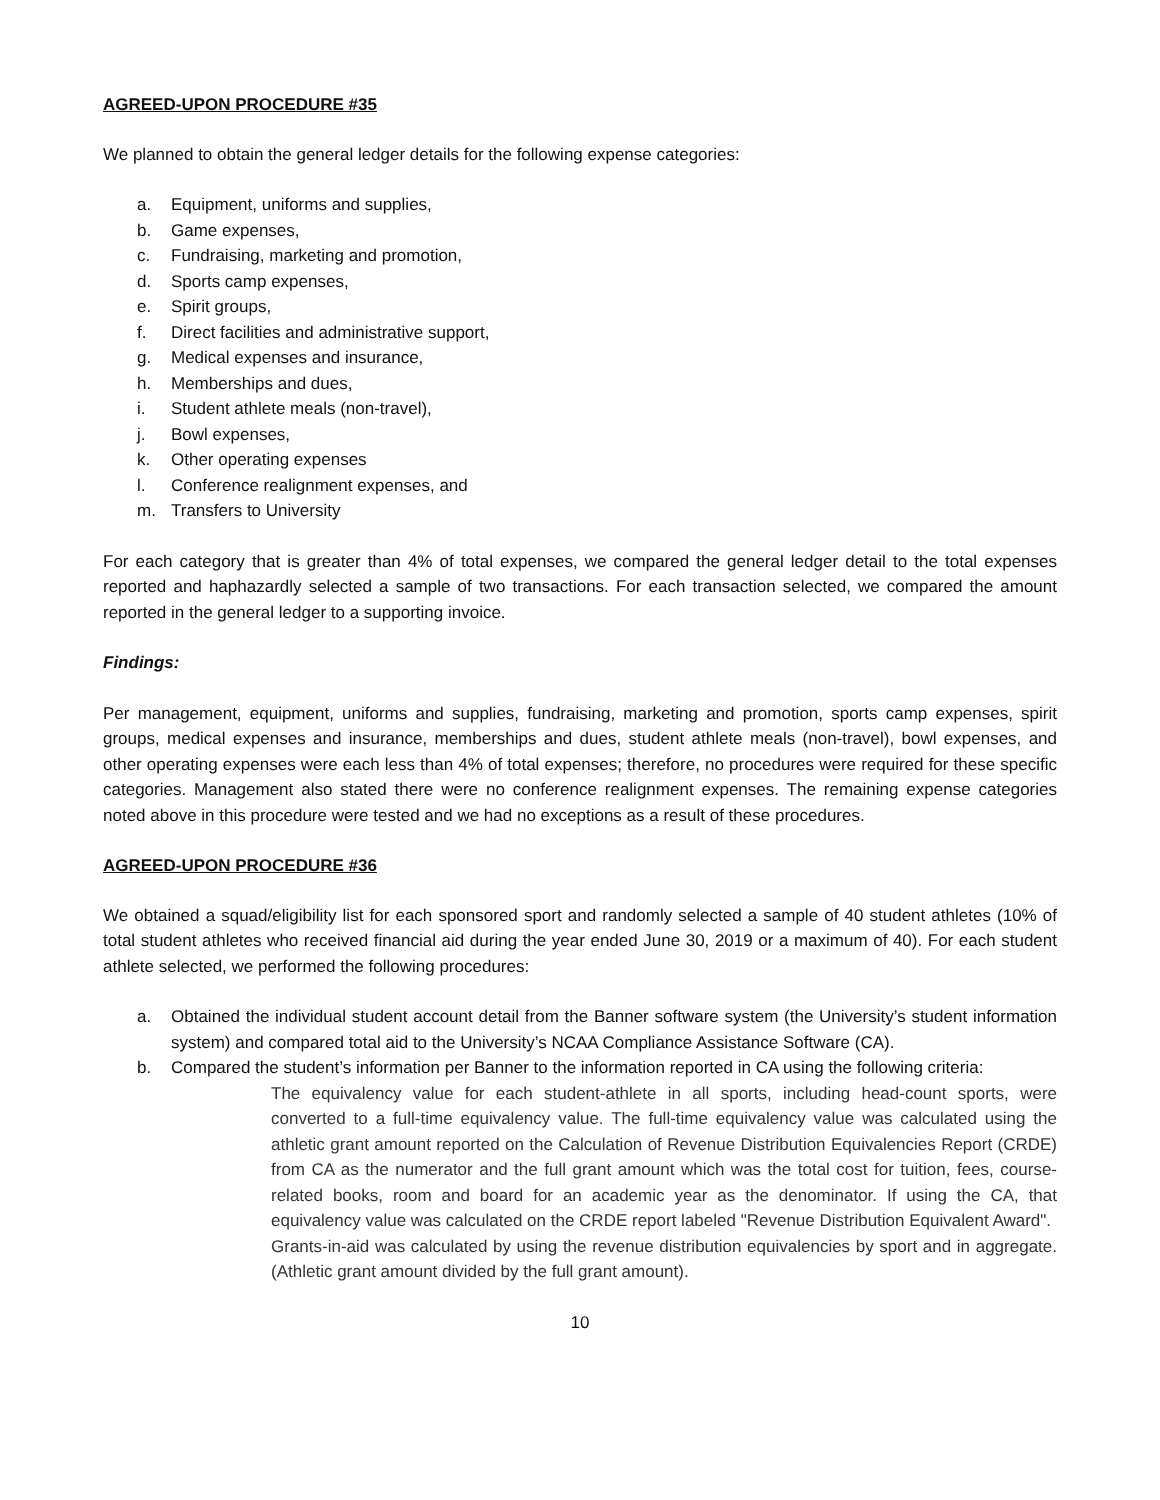AGREED-UPON PROCEDURE #35
We planned to obtain the general ledger details for the following expense categories:
a. Equipment, uniforms and supplies,
b. Game expenses,
c. Fundraising, marketing and promotion,
d. Sports camp expenses,
e. Spirit groups,
f. Direct facilities and administrative support,
g. Medical expenses and insurance,
h. Memberships and dues,
i. Student athlete meals (non-travel),
j. Bowl expenses,
k. Other operating expenses
l. Conference realignment expenses, and
m. Transfers to University
For each category that is greater than 4% of total expenses, we compared the general ledger detail to the total expenses reported and haphazardly selected a sample of two transactions. For each transaction selected, we compared the amount reported in the general ledger to a supporting invoice.
Findings:
Per management, equipment, uniforms and supplies, fundraising, marketing and promotion, sports camp expenses, spirit groups, medical expenses and insurance, memberships and dues, student athlete meals (non-travel), bowl expenses, and other operating expenses were each less than 4% of total expenses; therefore, no procedures were required for these specific categories. Management also stated there were no conference realignment expenses. The remaining expense categories noted above in this procedure were tested and we had no exceptions as a result of these procedures.
AGREED-UPON PROCEDURE #36
We obtained a squad/eligibility list for each sponsored sport and randomly selected a sample of 40 student athletes (10% of total student athletes who received financial aid during the year ended June 30, 2019 or a maximum of 40). For each student athlete selected, we performed the following procedures:
a. Obtained the individual student account detail from the Banner software system (the University’s student information system) and compared total aid to the University’s NCAA Compliance Assistance Software (CA).
b. Compared the student’s information per Banner to the information reported in CA using the following criteria:
The equivalency value for each student-athlete in all sports, including head-count sports, were converted to a full-time equivalency value. The full-time equivalency value was calculated using the athletic grant amount reported on the Calculation of Revenue Distribution Equivalencies Report (CRDE) from CA as the numerator and the full grant amount which was the total cost for tuition, fees, course-related books, room and board for an academic year as the denominator. If using the CA, that equivalency value was calculated on the CRDE report labeled "Revenue Distribution Equivalent Award".
Grants-in-aid was calculated by using the revenue distribution equivalencies by sport and in aggregate. (Athletic grant amount divided by the full grant amount).
10